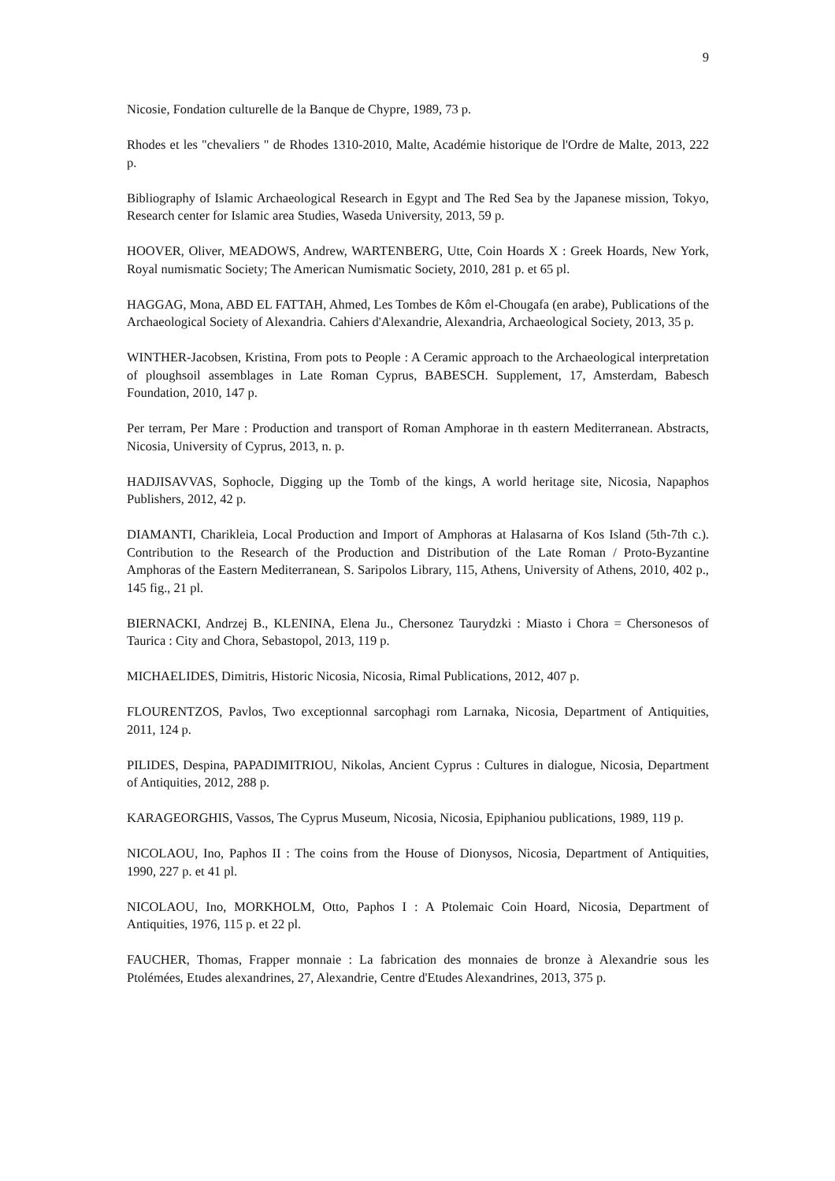9
Nicosie, Fondation culturelle de la Banque de Chypre, 1989, 73 p.
Rhodes et les "chevaliers " de Rhodes 1310-2010, Malte, Académie historique de l'Ordre de Malte, 2013, 222 p.
Bibliography of Islamic Archaeological Research in Egypt and The Red Sea by the Japanese mission, Tokyo, Research center for Islamic area Studies, Waseda University, 2013, 59 p.
HOOVER, Oliver, MEADOWS, Andrew, WARTENBERG, Utte, Coin Hoards X : Greek Hoards, New York, Royal numismatic Society; The American Numismatic Society, 2010, 281 p. et 65 pl.
HAGGAG, Mona, ABD EL FATTAH, Ahmed, Les Tombes de Kôm el-Chougafa (en arabe), Publications of the Archaeological Society of Alexandria. Cahiers d'Alexandrie, Alexandria, Archaeological Society, 2013, 35 p.
WINTHER-Jacobsen, Kristina, From pots to People : A Ceramic approach to the Archaeological interpretation of ploughsoil assemblages in Late Roman Cyprus, BABESCH. Supplement, 17, Amsterdam, Babesch Foundation, 2010, 147 p.
Per terram, Per Mare : Production and transport of Roman Amphorae in th eastern Mediterranean. Abstracts, Nicosia, University of Cyprus, 2013, n. p.
HADJISAVVAS, Sophocle, Digging up the Tomb of the kings, A world heritage site, Nicosia, Napaphos Publishers, 2012, 42 p.
DIAMANTI, Charikleia, Local Production and Import of Amphoras at Halasarna of Kos Island (5th-7th c.). Contribution to the Research of the Production and Distribution of the Late Roman / Proto-Byzantine Amphoras of the Eastern Mediterranean, S. Saripolos Library, 115, Athens, University of Athens, 2010, 402 p., 145 fig., 21 pl.
BIERNACKI, Andrzej B., KLENINA, Elena Ju., Chersonez Taurydzki : Miasto i Chora = Chersonesos of Taurica : City and Chora, Sebastopol, 2013, 119 p.
MICHAELIDES, Dimitris, Historic Nicosia, Nicosia, Rimal Publications, 2012, 407 p.
FLOURENTZOS, Pavlos, Two exceptionnal sarcophagi rom Larnaka, Nicosia, Department of Antiquities, 2011, 124 p.
PILIDES, Despina, PAPADIMITRIOU, Nikolas, Ancient Cyprus : Cultures in dialogue, Nicosia, Department of Antiquities, 2012, 288 p.
KARAGEORGHIS, Vassos, The Cyprus Museum, Nicosia, Nicosia, Epiphaniou publications, 1989, 119 p.
NICOLAOU, Ino, Paphos II : The coins from the House of Dionysos, Nicosia, Department of Antiquities, 1990, 227 p. et 41 pl.
NICOLAOU, Ino, MORKHOLM, Otto, Paphos I : A Ptolemaic Coin Hoard, Nicosia, Department of Antiquities, 1976, 115 p. et 22 pl.
FAUCHER, Thomas, Frapper monnaie : La fabrication des monnaies de bronze à Alexandrie sous les Ptolémées, Etudes alexandrines, 27, Alexandrie, Centre d'Etudes Alexandrines, 2013, 375 p.